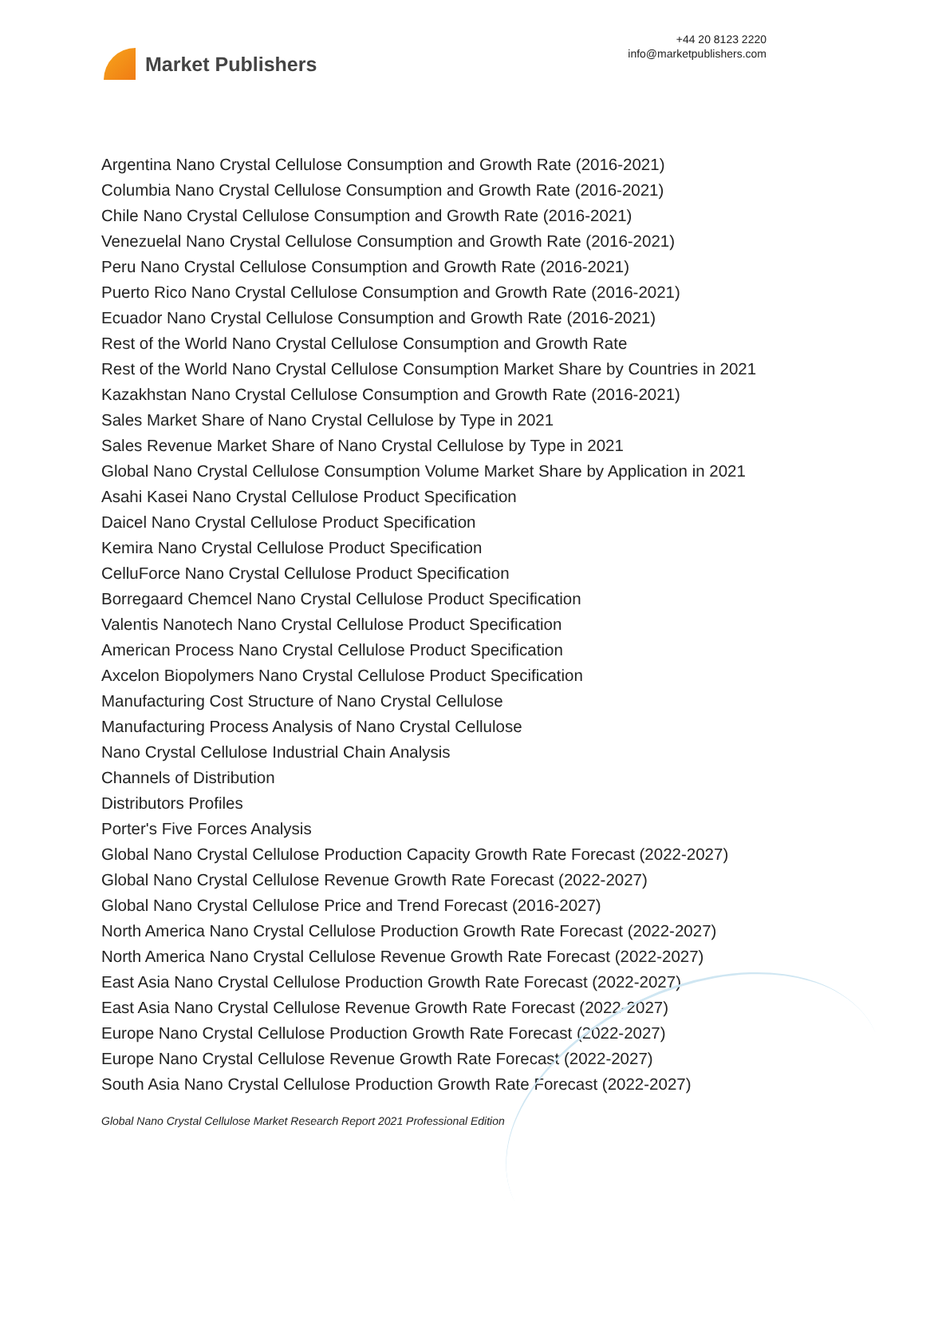Market Publishers
+44 20 8123 2220
info@marketpublishers.com
Argentina Nano Crystal Cellulose Consumption and Growth Rate (2016-2021)
Columbia Nano Crystal Cellulose Consumption and Growth Rate (2016-2021)
Chile Nano Crystal Cellulose Consumption and Growth Rate (2016-2021)
Venezuelal Nano Crystal Cellulose Consumption and Growth Rate (2016-2021)
Peru Nano Crystal Cellulose Consumption and Growth Rate (2016-2021)
Puerto Rico Nano Crystal Cellulose Consumption and Growth Rate (2016-2021)
Ecuador Nano Crystal Cellulose Consumption and Growth Rate (2016-2021)
Rest of the World Nano Crystal Cellulose Consumption and Growth Rate
Rest of the World Nano Crystal Cellulose Consumption Market Share by Countries in 2021
Kazakhstan Nano Crystal Cellulose Consumption and Growth Rate (2016-2021)
Sales Market Share of Nano Crystal Cellulose by Type in 2021
Sales Revenue Market Share of Nano Crystal Cellulose by Type in 2021
Global Nano Crystal Cellulose Consumption Volume Market Share by Application in 2021
Asahi Kasei Nano Crystal Cellulose Product Specification
Daicel Nano Crystal Cellulose Product Specification
Kemira Nano Crystal Cellulose Product Specification
CelluForce Nano Crystal Cellulose Product Specification
Borregaard Chemcel Nano Crystal Cellulose Product Specification
Valentis Nanotech Nano Crystal Cellulose Product Specification
American Process Nano Crystal Cellulose Product Specification
Axcelon Biopolymers Nano Crystal Cellulose Product Specification
Manufacturing Cost Structure of Nano Crystal Cellulose
Manufacturing Process Analysis of Nano Crystal Cellulose
Nano Crystal Cellulose Industrial Chain Analysis
Channels of Distribution
Distributors Profiles
Porter's Five Forces Analysis
Global Nano Crystal Cellulose Production Capacity Growth Rate Forecast (2022-2027)
Global Nano Crystal Cellulose Revenue Growth Rate Forecast (2022-2027)
Global Nano Crystal Cellulose Price and Trend Forecast (2016-2027)
North America Nano Crystal Cellulose Production Growth Rate Forecast (2022-2027)
North America Nano Crystal Cellulose Revenue Growth Rate Forecast (2022-2027)
East Asia Nano Crystal Cellulose Production Growth Rate Forecast (2022-2027)
East Asia Nano Crystal Cellulose Revenue Growth Rate Forecast (2022-2027)
Europe Nano Crystal Cellulose Production Growth Rate Forecast (2022-2027)
Europe Nano Crystal Cellulose Revenue Growth Rate Forecast (2022-2027)
South Asia Nano Crystal Cellulose Production Growth Rate Forecast (2022-2027)
Global Nano Crystal Cellulose Market Research Report 2021 Professional Edition